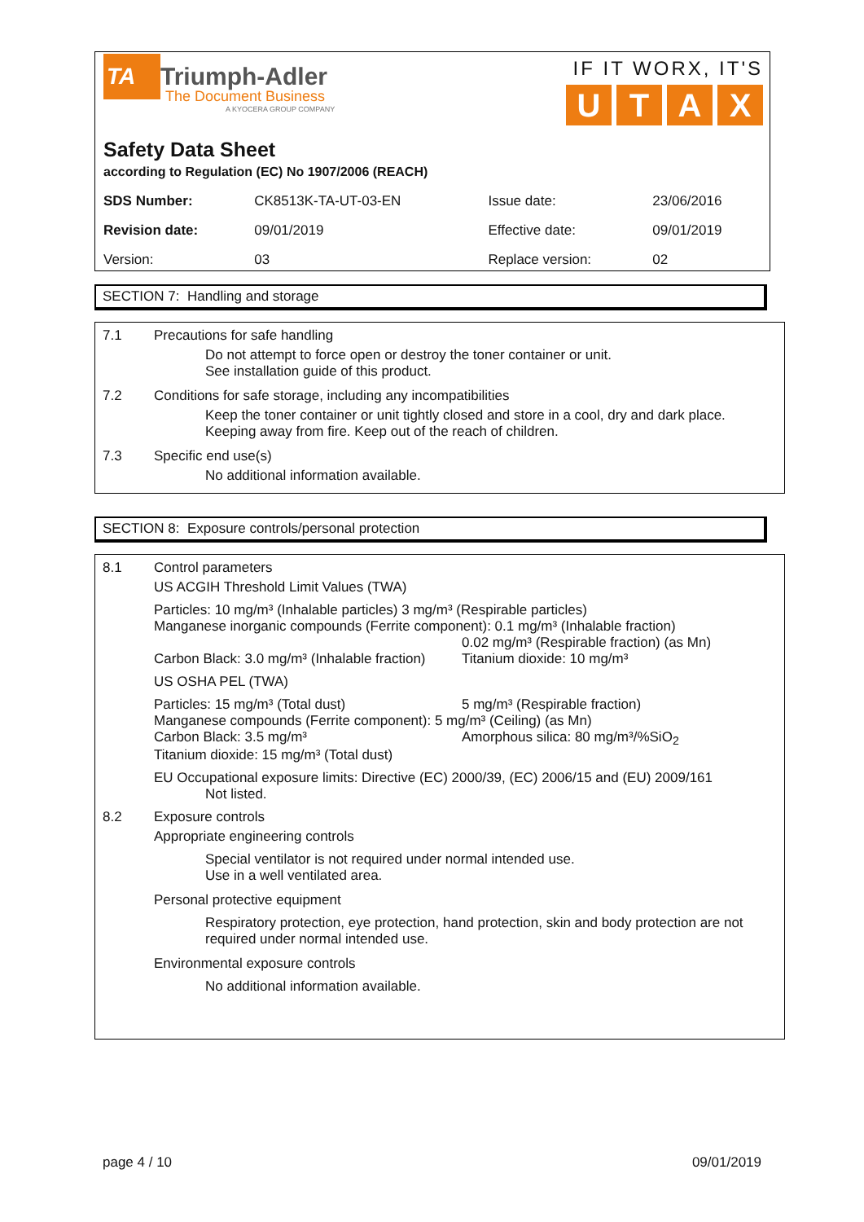TA
Triumph-Adler
The Document Business
A KYOCERA GROUP COMPANY
IF IT WORX, IT'S
U T A X
Safety Data Sheet
according to Regulation (EC) No 1907/2006 (REACH)
| SDS Number: | CK8513K-TA-UT-03-EN | Issue date: | 23/06/2016 |
| Revision date: | 09/01/2019 | Effective date: | 09/01/2019 |
| Version: | 03 | Replace version: | 02 |
SECTION 7: Handling and storage
7.1 Precautions for safe handling
Do not attempt to force open or destroy the toner container or unit.
See installation guide of this product.
7.2 Conditions for safe storage, including any incompatibilities
Keep the toner container or unit tightly closed and store in a cool, dry and dark place.
Keeping away from fire. Keep out of the reach of children.
7.3 Specific end use(s)
No additional information available.
SECTION 8: Exposure controls/personal protection
8.1 Control parameters
US ACGIH Threshold Limit Values (TWA)
Particles: 10 mg/m³ (Inhalable particles) 3 mg/m³ (Respirable particles)
Manganese inorganic compounds (Ferrite component): 0.1 mg/m³ (Inhalable fraction)
0.02 mg/m³ (Respirable fraction) (as Mn)
Carbon Black: 3.0 mg/m³ (Inhalable fraction)
Titanium dioxide: 10 mg/m³
US OSHA PEL (TWA)
Particles: 15 mg/m³ (Total dust)
5 mg/m³ (Respirable fraction)
Manganese compounds (Ferrite component): 5 mg/m³ (Ceiling) (as Mn)
Carbon Black: 3.5 mg/m³
Amorphous silica: 80 mg/m³/%SiO<sub>2</sub>
Titanium dioxide: 15 mg/m³ (Total dust)
EU Occupational exposure limits: Directive (EC) 2000/39, (EC) 2006/15 and (EU) 2009/161
Not listed.
8.2 Exposure controls
Appropriate engineering controls
Special ventilator is not required under normal intended use.
Use in a well ventilated area.
Personal protective equipment
Respiratory protection, eye protection, hand protection, skin and body protection are not required under normal intended use.
Environmental exposure controls
No additional information available.
page 4 / 10 09/01/2019